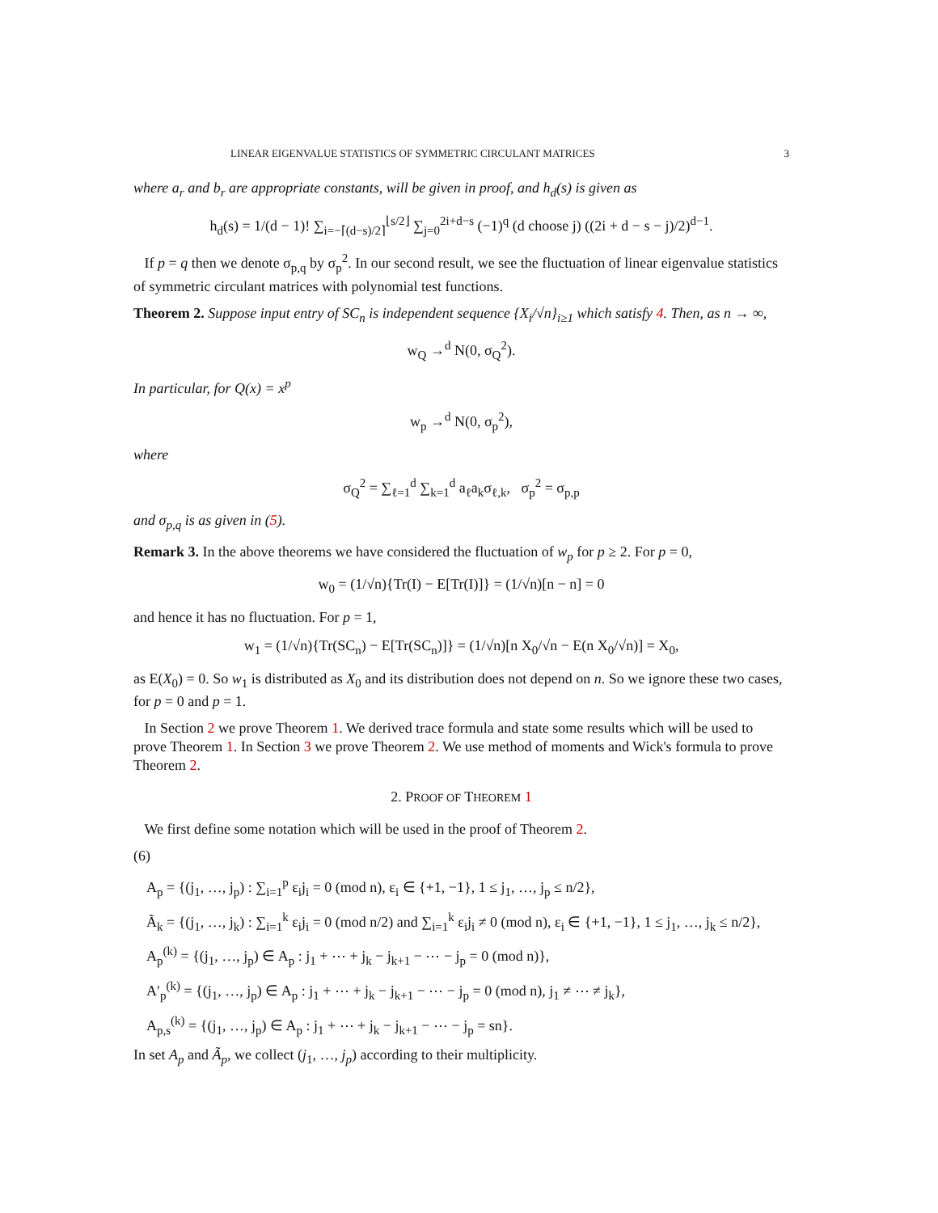LINEAR EIGENVALUE STATISTICS OF SYMMETRIC CIRCULANT MATRICES 3
where a<sub>r</sub> and b<sub>r</sub> are appropriate constants, will be given in proof, and h<sub>d</sub>(s) is given as
h<sub>d</sub>(s) = 1/(d − 1)! ∑<sub>i=−⌈(d−s)/2⌉</sub><sup>⌊s/2⌋</sup> ∑<sub>j=0</sub><sup>2i+d−s</sup> (−1)<sup>q</sup> (d choose j) ((2i + d − s − j)/2)<sup>d−1</sup>.
If p = q then we denote σ<sub>p,q</sub> by σ<sub>p</sub><sup>2</sup>. In our second result, we see the fluctuation of linear eigenvalue statistics of symmetric circulant matrices with polynomial test functions.
Theorem 2. Suppose input entry of SC<sub>n</sub> is independent sequence {X<sub>i</sub>/√n}<sub>i≥1</sub> which satisfy 4. Then, as n → ∞,
w<sub>Q</sub> →<sup>d</sup> N(0, σ<sub>Q</sub><sup>2</sup>).
In particular, for Q(x) = x<sup>p</sup>
w<sub>p</sub> →<sup>d</sup> N(0, σ<sub>p</sub><sup>2</sup>),
where
σ<sub>Q</sub><sup>2</sup> = ∑<sub>ℓ=1</sub><sup>d</sup> ∑<sub>k=1</sub><sup>d</sup> a<sub>ℓ</sub>a<sub>k</sub>σ<sub>ℓ,k</sub>, σ<sub>p</sub><sup>2</sup> = σ<sub>p,p</sub>
and σ<sub>p,q</sub> is as given in (5).
Remark 3. In the above theorems we have considered the fluctuation of w<sub>p</sub> for p ≥ 2. For p = 0,
w<sub>0</sub> = (1/√n){Tr(I) − E[Tr(I)]} = (1/√n)[n − n] = 0
and hence it has no fluctuation. For p = 1,
w<sub>1</sub> = (1/√n){Tr(SC<sub>n</sub>) − E[Tr(SC<sub>n</sub>)]} = (1/√n)[n X<sub>0</sub>/√n − E(n X<sub>0</sub>/√n)] = X<sub>0</sub>,
as E(X<sub>0</sub>) = 0. So w<sub>1</sub> is distributed as X<sub>0</sub> and its distribution does not depend on n. So we ignore these two cases, for p = 0 and p = 1.
In Section 2 we prove Theorem 1. We derived trace formula and state some results which will be used to prove Theorem 1. In Section 3 we prove Theorem 2. We use method of moments and Wick's formula to prove Theorem 2.
2. PROOF OF THEOREM 1
We first define some notation which will be used in the proof of Theorem 2.
(6)
A<sub>p</sub> = {(j<sub>1</sub>, …, j<sub>p</sub>) : ∑<sub>i=1</sub><sup>p</sup> ε<sub>i</sub>j<sub>i</sub> = 0 (mod n), ε<sub>i</sub> ∈ {+1, −1}, 1 ≤ j<sub>1</sub>, …, j<sub>p</sub> ≤ n/2},
Ã<sub>k</sub> = {(j<sub>1</sub>, …, j<sub>k</sub>) : ∑<sub>i=1</sub><sup>k</sup> ε<sub>i</sub>j<sub>i</sub> = 0 (mod n/2) and ∑<sub>i=1</sub><sup>k</sup> ε<sub>i</sub>j<sub>i</sub> ≠ 0 (mod n), ε<sub>i</sub> ∈ {+1, −1}, 1 ≤ j<sub>1</sub>, …, j<sub>k</sub> ≤ n/2},
A<sub>p</sub><sup>(k)</sup> = {(j<sub>1</sub>, …, j<sub>p</sub>) ∈ A<sub>p</sub> : j<sub>1</sub> + ⋯ + j<sub>k</sub> − j<sub>k+1</sub> − ⋯ − j<sub>p</sub> = 0 (mod n)},
A′<sub>p</sub><sup>(k)</sup> = {(j<sub>1</sub>, …, j<sub>p</sub>) ∈ A<sub>p</sub> : j<sub>1</sub> + ⋯ + j<sub>k</sub> − j<sub>k+1</sub> − ⋯ − j<sub>p</sub> = 0 (mod n), j<sub>1</sub> ≠ ⋯ ≠ j<sub>k</sub>},
A<sub>p,s</sub><sup>(k)</sup> = {(j<sub>1</sub>, …, j<sub>p</sub>) ∈ A<sub>p</sub> : j<sub>1</sub> + ⋯ + j<sub>k</sub> − j<sub>k+1</sub> − ⋯ − j<sub>p</sub> = sn}.
In set A<sub>p</sub> and Ã<sub>p</sub>, we collect (j<sub>1</sub>, …, j<sub>p</sub>) according to their multiplicity.